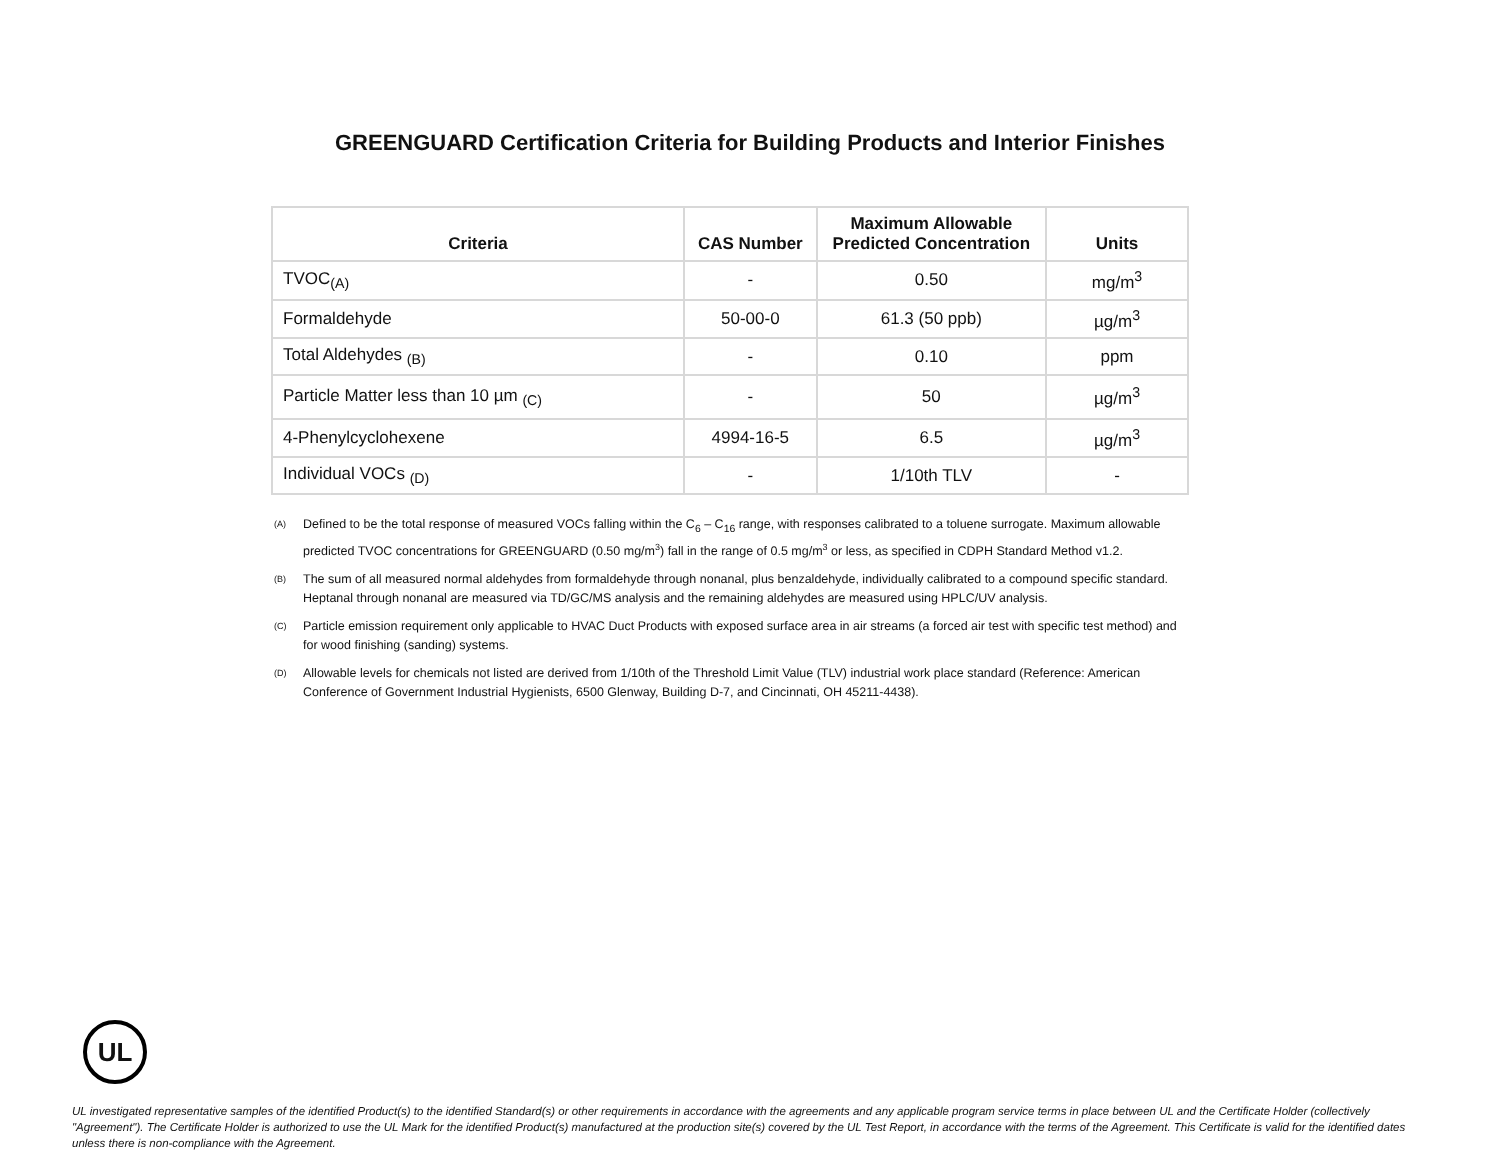GREENGUARD Certification Criteria for Building Products and Interior Finishes
| Criteria | CAS Number | Maximum Allowable Predicted Concentration | Units |
| --- | --- | --- | --- |
| TVOC<sub>(A)</sub> | - | 0.50 | mg/m<sup>3</sup> |
| Formaldehyde | 50-00-0 | 61.3 (50 ppb) | µg/m<sup>3</sup> |
| Total Aldehydes <sub>(B)</sub> | - | 0.10 | ppm |
| Particle Matter less than 10 µm <sub>(C)</sub> | - | 50 | µg/m<sup>3</sup> |
| 4-Phenylcyclohexene | 4994-16-5 | 6.5 | µg/m<sup>3</sup> |
| Individual VOCs <sub>(D)</sub> | - | 1/10th TLV | - |
<sup>(A)</sup>
Defined to be the total response of measured VOCs falling within the C<sub>6</sub> – C<sub>16</sub> range, with responses calibrated to a toluene surrogate. Maximum allowable predicted TVOC concentrations for GREENGUARD (0.50 mg/m<sup>3</sup>) fall in the range of 0.5 mg/m<sup>3</sup> or less, as specified in CDPH Standard Method v1.2.
<sup>(B)</sup>
The sum of all measured normal aldehydes from formaldehyde through nonanal, plus benzaldehyde, individually calibrated to a compound specific standard. Heptanal through nonanal are measured via TD/GC/MS analysis and the remaining aldehydes are measured using HPLC/UV analysis.
<sup>(C)</sup>
Particle emission requirement only applicable to HVAC Duct Products with exposed surface area in air streams (a forced air test with specific test method) and for wood finishing (sanding) systems.
<sup>(D)</sup>
Allowable levels for chemicals not listed are derived from 1/10th of the Threshold Limit Value (TLV) industrial work place standard (Reference: American Conference of Government Industrial Hygienists, 6500 Glenway, Building D-7, and Cincinnati, OH 45211-4438).
UL
UL investigated representative samples of the identified Product(s) to the identified Standard(s) or other requirements in accordance with the agreements and any applicable program service terms in place between UL and the Certificate Holder (collectively "Agreement"). The Certificate Holder is authorized to use the UL Mark for the identified Product(s) manufactured at the production site(s) covered by the UL Test Report, in accordance with the terms of the Agreement. This Certificate is valid for the identified dates unless there is non-compliance with the Agreement.